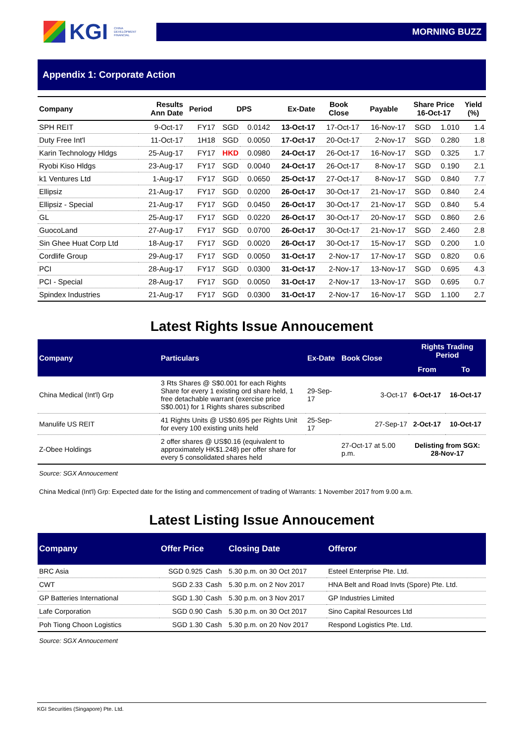KGI
CHINA
DEVELOPMENT
FINANCIAL
MORNING BUZZ
Appendix 1: Corporate Action
| Company | Results Ann Date | Period | DPS | | Ex-Date | Book Close | Payable | Share Price 16-Oct-17 | | Yield (%) |
| --- | --- | --- | --- | --- | --- | --- | --- | --- | --- | --- |
| SPH REIT | 9-Oct-17 | FY17 | SGD | 0.0142 | 13-Oct-17 | 17-Oct-17 | 16-Nov-17 | SGD | 1.010 | 1.4 |
| Duty Free Int'l | 11-Oct-17 | 1H18 | SGD | 0.0050 | 17-Oct-17 | 20-Oct-17 | 2-Nov-17 | SGD | 0.280 | 1.8 |
| Karin Technology Hldgs | 25-Aug-17 | FY17 | HKD | 0.0980 | 24-Oct-17 | 26-Oct-17 | 16-Nov-17 | SGD | 0.325 | 1.7 |
| Ryobi Kiso Hldgs | 23-Aug-17 | FY17 | SGD | 0.0040 | 24-Oct-17 | 26-Oct-17 | 8-Nov-17 | SGD | 0.190 | 2.1 |
| k1 Ventures Ltd | 1-Aug-17 | FY17 | SGD | 0.0650 | 25-Oct-17 | 27-Oct-17 | 8-Nov-17 | SGD | 0.840 | 7.7 |
| Ellipsiz | 21-Aug-17 | FY17 | SGD | 0.0200 | 26-Oct-17 | 30-Oct-17 | 21-Nov-17 | SGD | 0.840 | 2.4 |
| Ellipsiz - Special | 21-Aug-17 | FY17 | SGD | 0.0450 | 26-Oct-17 | 30-Oct-17 | 21-Nov-17 | SGD | 0.840 | 5.4 |
| GL | 25-Aug-17 | FY17 | SGD | 0.0220 | 26-Oct-17 | 30-Oct-17 | 20-Nov-17 | SGD | 0.860 | 2.6 |
| GuocoLand | 27-Aug-17 | FY17 | SGD | 0.0700 | 26-Oct-17 | 30-Oct-17 | 21-Nov-17 | SGD | 2.460 | 2.8 |
| Sin Ghee Huat Corp Ltd | 18-Aug-17 | FY17 | SGD | 0.0020 | 26-Oct-17 | 30-Oct-17 | 15-Nov-17 | SGD | 0.200 | 1.0 |
| Cordlife Group | 29-Aug-17 | FY17 | SGD | 0.0050 | 31-Oct-17 | 2-Nov-17 | 17-Nov-17 | SGD | 0.820 | 0.6 |
| PCI | 28-Aug-17 | FY17 | SGD | 0.0300 | 31-Oct-17 | 2-Nov-17 | 13-Nov-17 | SGD | 0.695 | 4.3 |
| PCI - Special | 28-Aug-17 | FY17 | SGD | 0.0050 | 31-Oct-17 | 2-Nov-17 | 13-Nov-17 | SGD | 0.695 | 0.7 |
| Spindex Industries | 21-Aug-17 | FY17 | SGD | 0.0300 | 31-Oct-17 | 2-Nov-17 | 16-Nov-17 | SGD | 1.100 | 2.7 |
Latest Rights Issue Annoucement
| Company | Particulars | Ex-Date | Book Close | Rights Trading Period | |
| --- | --- | --- | --- | --- | --- |
| | | | | From | To |
| China Medical (Int'l) Grp | 3 Rts Shares @ S$0.001 for each Rights Share for every 1 existing ord share held, 1 free detachable warrant (exercise price S$0.001) for 1 Rights shares subscribed | 29-Sep-17 | 3-Oct-17 | 6-Oct-17 | 16-Oct-17 |
| Manulife US REIT | 41 Rights Units @ US$0.695 per Rights Unit for every 100 existing units held | 25-Sep-17 | 27-Sep-17 | 2-Oct-17 | 10-Oct-17 |
| Z-Obee Holdings | 2 offer shares @ US$0.16 (equivalent to approximately HK$1.248) per offer share for every 5 consolidated shares held | | 27-Oct-17 at 5.00 p.m. | Delisting from SGX: 28-Nov-17 | |
Source: SGX Annoucement
China Medical (Int'l) Grp: Expected date for the listing and commencement of trading of Warrants: 1 November 2017 from 9.00 a.m.
Latest Listing Issue Annoucement
| Company | Offer Price | | Closing Date | Offeror |
| --- | --- | --- | --- | --- |
| BRC Asia | SGD 0.925 | Cash | 5.30 p.m. on 30 Oct 2017 | Esteel Enterprise Pte. Ltd. |
| CWT | SGD 2.33 | Cash | 5.30 p.m. on 2 Nov 2017 | HNA Belt and Road Invts (Spore) Pte. Ltd. |
| GP Batteries International | SGD 1.30 | Cash | 5.30 p.m. on 3 Nov 2017 | GP Industries Limited |
| Lafe Corporation | SGD 0.90 | Cash | 5.30 p.m. on 30 Oct 2017 | Sino Capital Resources Ltd |
| Poh Tiong Choon Logistics | SGD 1.30 | Cash | 5.30 p.m. on 20 Nov 2017 | Respond Logistics Pte. Ltd. |
Source: SGX Annoucement
KGI Securities (Singapore) Pte. Ltd.